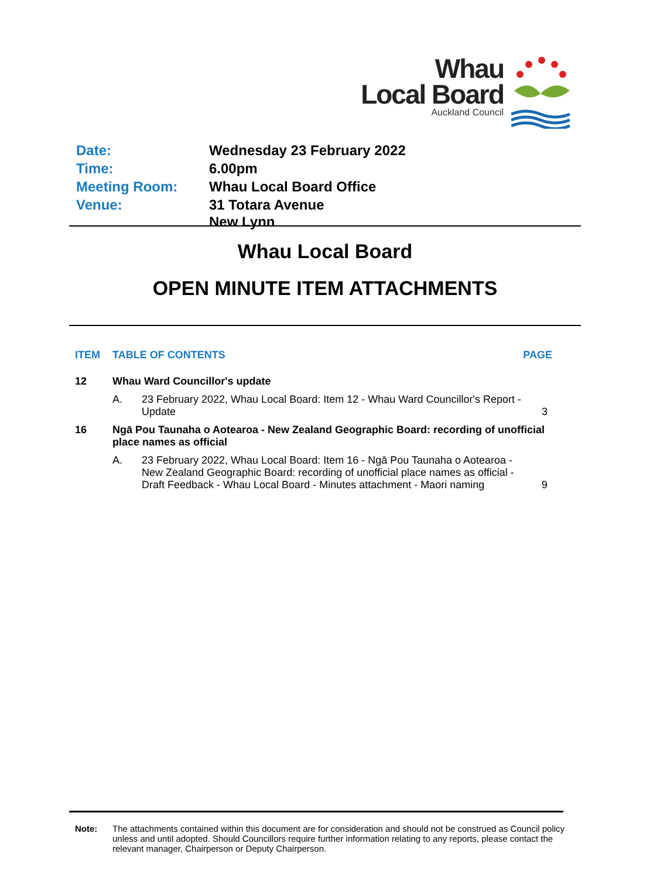Whau
Local Board
Auckland Council
| Date: | Wednesday 23 February 2022 |
| Time: | 6.00pm |
| Meeting Room: | Whau Local Board Office |
| Venue: | 31 Totara Avenue New Lynn |
Whau Local Board
OPEN MINUTE ITEM ATTACHMENTS
| ITEM | TABLE OF CONTENTS | | PAGE |
| --- | --- | --- | --- |
| 12 | Whau Ward Councillor's update | | |
| | A. | 23 February 2022, Whau Local Board: Item 12 - Whau Ward Councillor's Report - Update | 3 |
| 16 | Ngā Pou Taunaha o Aotearoa - New Zealand Geographic Board: recording of unofficial place names as official | | |
| | A. | 23 February 2022, Whau Local Board: Item 16 - Ngā Pou Taunaha o Aotearoa - New Zealand Geographic Board: recording of unofficial place names as official - Draft Feedback - Whau Local Board - Minutes attachment - Maori naming | 9 |
Note: The attachments contained within this document are for consideration and should not be construed as Council policy unless and until adopted. Should Councillors require further information relating to any reports, please contact the relevant manager, Chairperson or Deputy Chairperson.